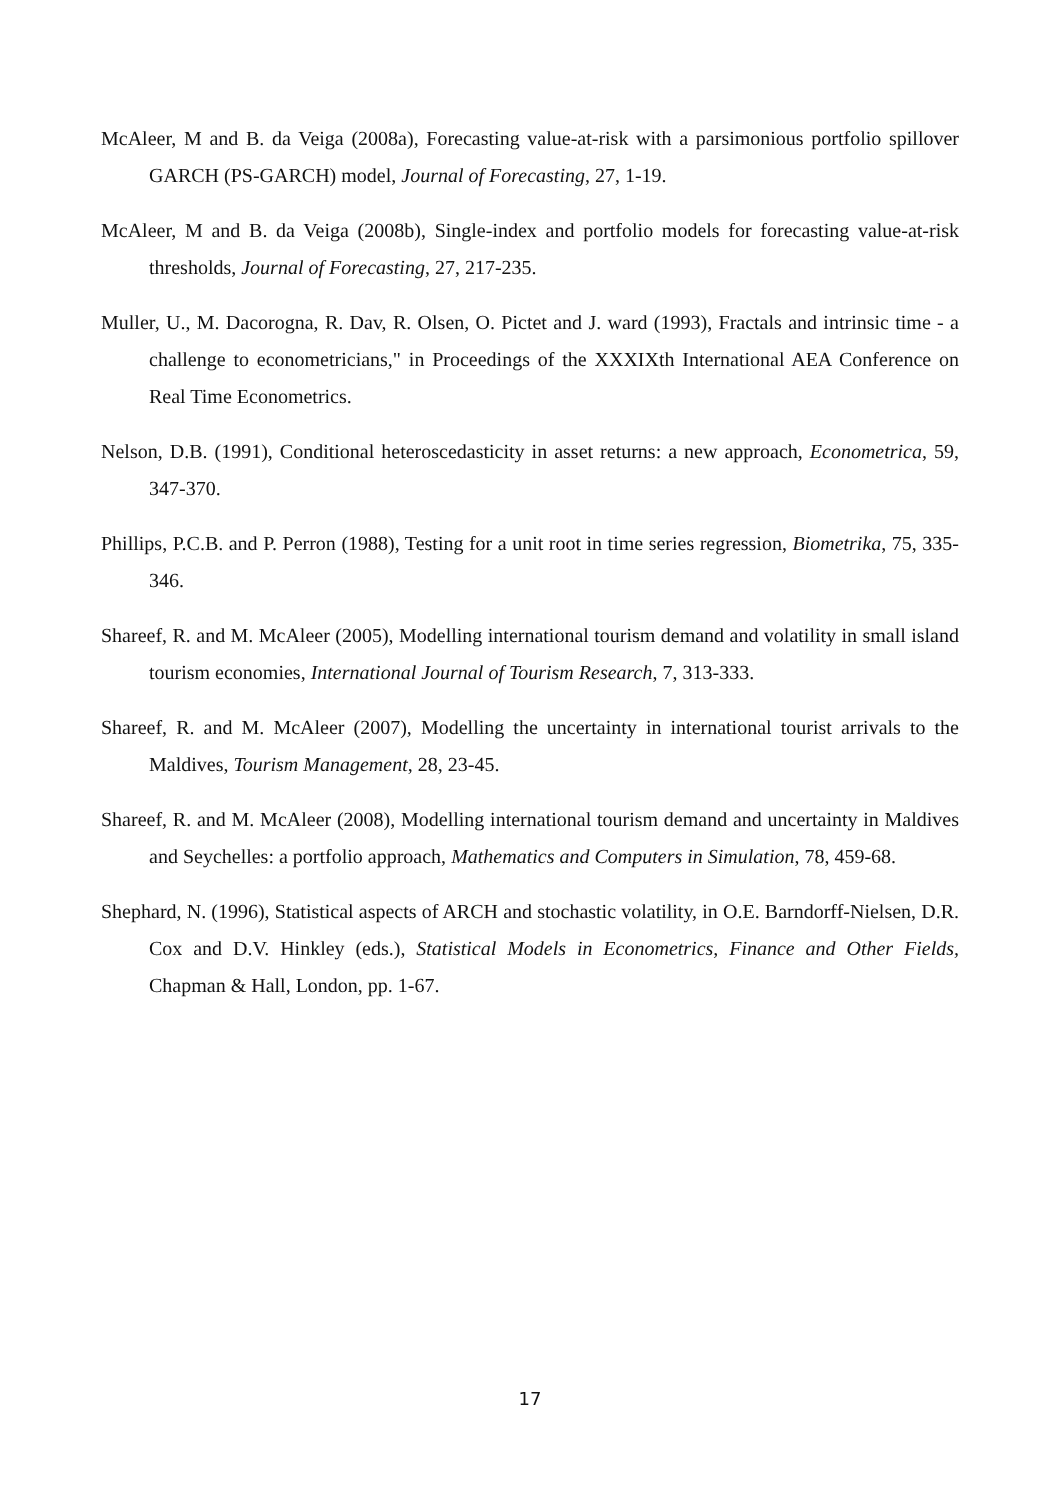McAleer, M and B. da Veiga (2008a), Forecasting value-at-risk with a parsimonious portfolio spillover GARCH (PS-GARCH) model, Journal of Forecasting, 27, 1-19.
McAleer, M and B. da Veiga (2008b), Single-index and portfolio models for forecasting value-at-risk thresholds, Journal of Forecasting, 27, 217-235.
Muller, U., M. Dacorogna, R. Dav, R. Olsen, O. Pictet and J. ward (1993), Fractals and intrinsic time - a challenge to econometricians," in Proceedings of the XXXIXth International AEA Conference on Real Time Econometrics.
Nelson, D.B. (1991), Conditional heteroscedasticity in asset returns: a new approach, Econometrica, 59, 347-370.
Phillips, P.C.B. and P. Perron (1988), Testing for a unit root in time series regression, Biometrika, 75, 335-346.
Shareef, R. and M. McAleer (2005), Modelling international tourism demand and volatility in small island tourism economies, International Journal of Tourism Research, 7, 313-333.
Shareef, R. and M. McAleer (2007), Modelling the uncertainty in international tourist arrivals to the Maldives, Tourism Management, 28, 23-45.
Shareef, R. and M. McAleer (2008), Modelling international tourism demand and uncertainty in Maldives and Seychelles: a portfolio approach, Mathematics and Computers in Simulation, 78, 459-68.
Shephard, N. (1996), Statistical aspects of ARCH and stochastic volatility, in O.E. Barndorff-Nielsen, D.R. Cox and D.V. Hinkley (eds.), Statistical Models in Econometrics, Finance and Other Fields, Chapman & Hall, London, pp. 1-67.
17